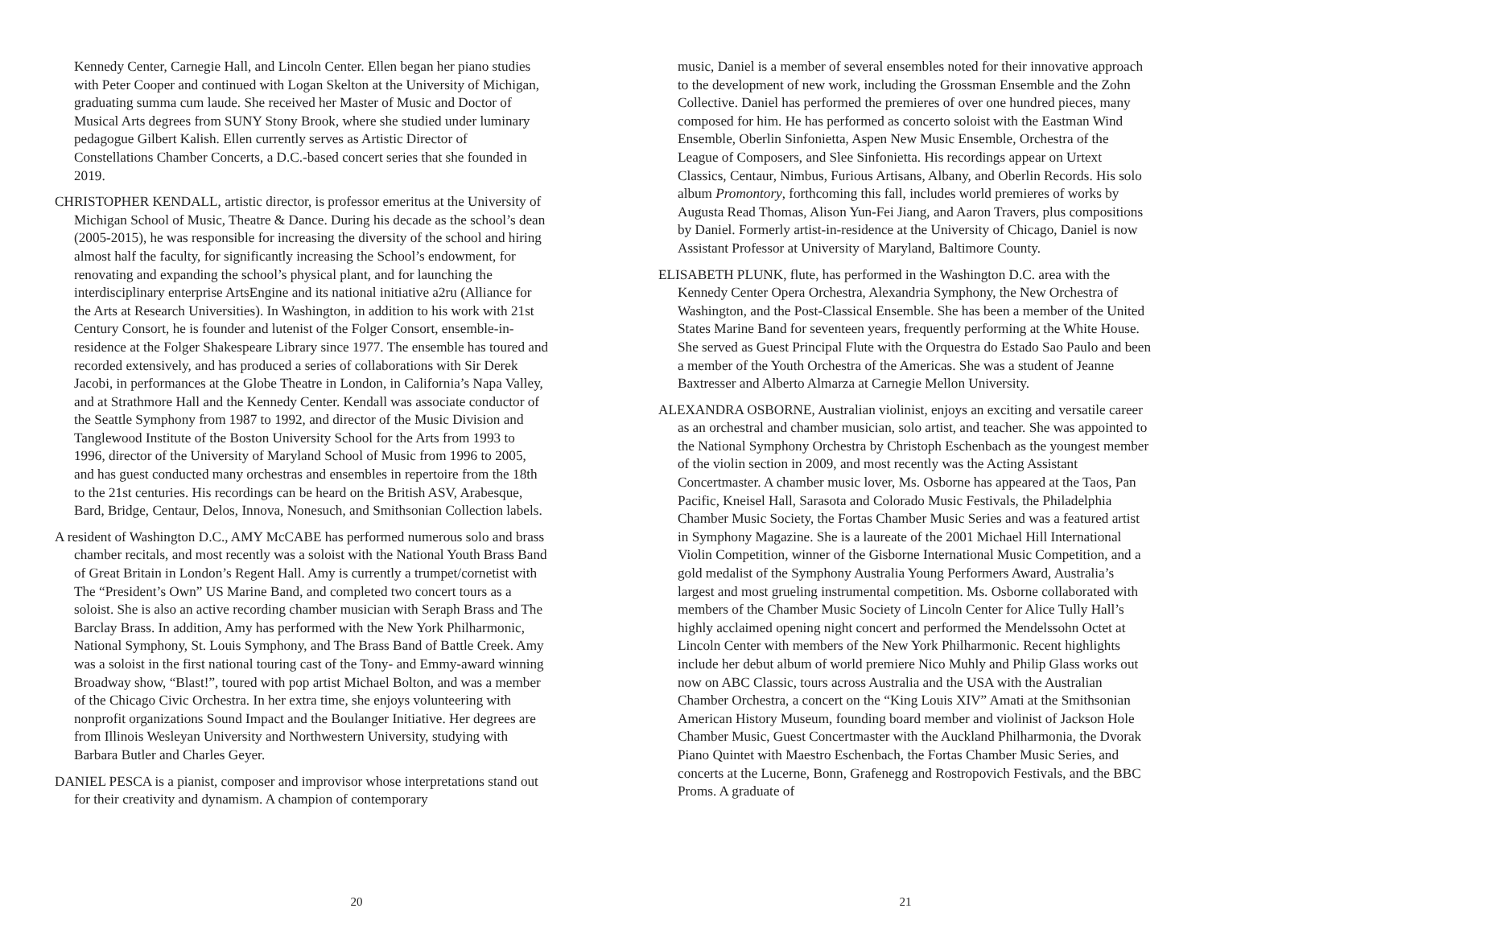Kennedy Center, Carnegie Hall, and Lincoln Center. Ellen began her piano studies with Peter Cooper and continued with Logan Skelton at the University of Michigan, graduating summa cum laude. She received her Master of Music and Doctor of Musical Arts degrees from SUNY Stony Brook, where she studied under luminary pedagogue Gilbert Kalish. Ellen currently serves as Artistic Director of Constellations Chamber Concerts, a D.C.-based concert series that she founded in 2019.
CHRISTOPHER KENDALL, artistic director, is professor emeritus at the University of Michigan School of Music, Theatre & Dance. During his decade as the school’s dean (2005-2015), he was responsible for increasing the diversity of the school and hiring almost half the faculty, for significantly increasing the School’s endowment, for renovating and expanding the school’s physical plant, and for launching the interdisciplinary enterprise ArtsEngine and its national initiative a2ru (Alliance for the Arts at Research Universities). In Washington, in addition to his work with 21st Century Consort, he is founder and lutenist of the Folger Consort, ensemble-in-residence at the Folger Shakespeare Library since 1977. The ensemble has toured and recorded extensively, and has produced a series of collaborations with Sir Derek Jacobi, in performances at the Globe Theatre in London, in California’s Napa Valley, and at Strathmore Hall and the Kennedy Center. Kendall was associate conductor of the Seattle Symphony from 1987 to 1992, and director of the Music Division and Tanglewood Institute of the Boston University School for the Arts from 1993 to 1996, director of the University of Maryland School of Music from 1996 to 2005, and has guest conducted many orchestras and ensembles in repertoire from the 18th to the 21st centuries. His recordings can be heard on the British ASV, Arabesque, Bard, Bridge, Centaur, Delos, Innova, Nonesuch, and Smithsonian Collection labels.
A resident of Washington D.C., AMY McCABE has performed numerous solo and brass chamber recitals, and most recently was a soloist with the National Youth Brass Band of Great Britain in London’s Regent Hall. Amy is currently a trumpet/cornetist with The “President’s Own” US Marine Band, and completed two concert tours as a soloist. She is also an active recording chamber musician with Seraph Brass and The Barclay Brass. In addition, Amy has performed with the New York Philharmonic, National Symphony, St. Louis Symphony, and The Brass Band of Battle Creek. Amy was a soloist in the first national touring cast of the Tony- and Emmy-award winning Broadway show, “Blast!”, toured with pop artist Michael Bolton, and was a member of the Chicago Civic Orchestra. In her extra time, she enjoys volunteering with nonprofit organizations Sound Impact and the Boulanger Initiative. Her degrees are from Illinois Wesleyan University and Northwestern University, studying with Barbara Butler and Charles Geyer.
DANIEL PESCA is a pianist, composer and improvisor whose interpretations stand out for their creativity and dynamism. A champion of contemporary
20
music, Daniel is a member of several ensembles noted for their innovative approach to the development of new work, including the Grossman Ensemble and the Zohn Collective. Daniel has performed the premieres of over one hundred pieces, many composed for him. He has performed as concerto soloist with the Eastman Wind Ensemble, Oberlin Sinfonietta, Aspen New Music Ensemble, Orchestra of the League of Composers, and Slee Sinfonietta. His recordings appear on Urtext Classics, Centaur, Nimbus, Furious Artisans, Albany, and Oberlin Records. His solo album Promontory, forthcoming this fall, includes world premieres of works by Augusta Read Thomas, Alison Yun-Fei Jiang, and Aaron Travers, plus compositions by Daniel. Formerly artist-in-residence at the University of Chicago, Daniel is now Assistant Professor at University of Maryland, Baltimore County.
ELISABETH PLUNK, flute, has performed in the Washington D.C. area with the Kennedy Center Opera Orchestra, Alexandria Symphony, the New Orchestra of Washington, and the Post-Classical Ensemble. She has been a member of the United States Marine Band for seventeen years, frequently performing at the White House. She served as Guest Principal Flute with the Orquestra do Estado Sao Paulo and been a member of the Youth Orchestra of the Americas. She was a student of Jeanne Baxtresser and Alberto Almarza at Carnegie Mellon University.
ALEXANDRA OSBORNE, Australian violinist, enjoys an exciting and versatile career as an orchestral and chamber musician, solo artist, and teacher. She was appointed to the National Symphony Orchestra by Christoph Eschenbach as the youngest member of the violin section in 2009, and most recently was the Acting Assistant Concertmaster. A chamber music lover, Ms. Osborne has appeared at the Taos, Pan Pacific, Kneisel Hall, Sarasota and Colorado Music Festivals, the Philadelphia Chamber Music Society, the Fortas Chamber Music Series and was a featured artist in Symphony Magazine. She is a laureate of the 2001 Michael Hill International Violin Competition, winner of the Gisborne International Music Competition, and a gold medalist of the Symphony Australia Young Performers Award, Australia’s largest and most grueling instrumental competition. Ms. Osborne collaborated with members of the Chamber Music Society of Lincoln Center for Alice Tully Hall’s highly acclaimed opening night concert and performed the Mendelssohn Octet at Lincoln Center with members of the New York Philharmonic. Recent highlights include her debut album of world premiere Nico Muhly and Philip Glass works out now on ABC Classic, tours across Australia and the USA with the Australian Chamber Orchestra, a concert on the “King Louis XIV” Amati at the Smithsonian American History Museum, founding board member and violinist of Jackson Hole Chamber Music, Guest Concertmaster with the Auckland Philharmonia, the Dvorak Piano Quintet with Maestro Eschenbach, the Fortas Chamber Music Series, and concerts at the Lucerne, Bonn, Grafenegg and Rostropovich Festivals, and the BBC Proms. A graduate of
21